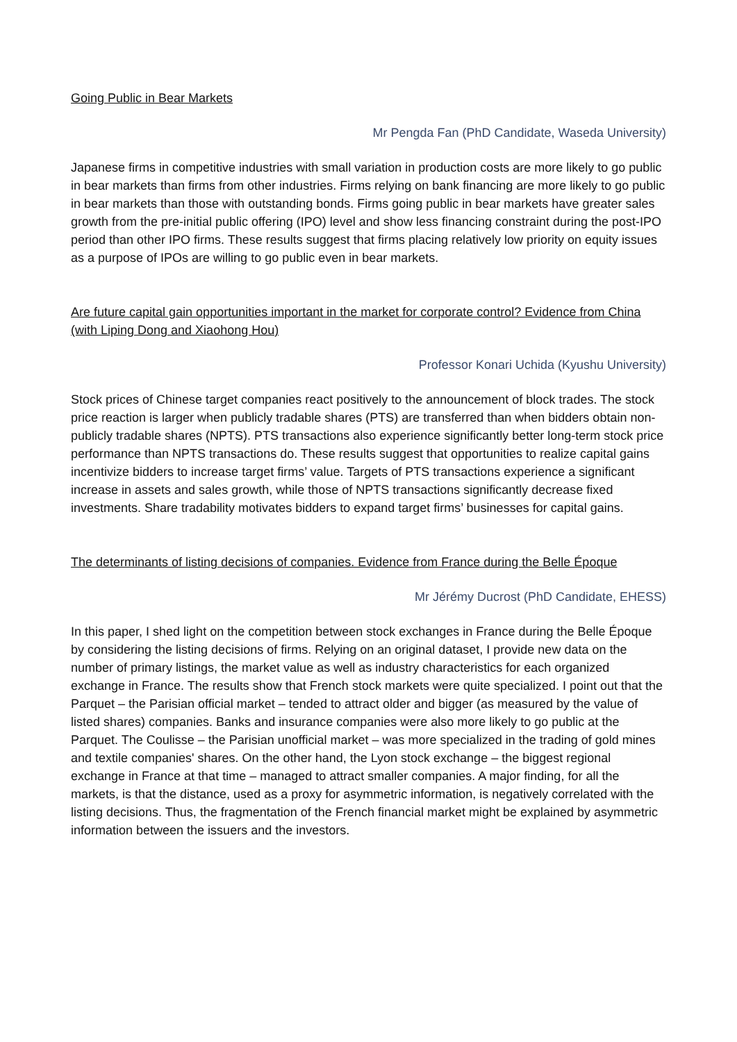Going Public in Bear Markets
Mr Pengda Fan (PhD Candidate, Waseda University)
Japanese firms in competitive industries with small variation in production costs are more likely to go public in bear markets than firms from other industries. Firms relying on bank financing are more likely to go public in bear markets than those with outstanding bonds. Firms going public in bear markets have greater sales growth from the pre-initial public offering (IPO) level and show less financing constraint during the post-IPO period than other IPO firms. These results suggest that firms placing relatively low priority on equity issues as a purpose of IPOs are willing to go public even in bear markets.
Are future capital gain opportunities important in the market for corporate control? Evidence from China (with Liping Dong and Xiaohong Hou)
Professor Konari Uchida (Kyushu University)
Stock prices of Chinese target companies react positively to the announcement of block trades. The stock price reaction is larger when publicly tradable shares (PTS) are transferred than when bidders obtain non-publicly tradable shares (NPTS). PTS transactions also experience significantly better long-term stock price performance than NPTS transactions do. These results suggest that opportunities to realize capital gains incentivize bidders to increase target firms’ value. Targets of PTS transactions experience a significant increase in assets and sales growth, while those of NPTS transactions significantly decrease fixed investments. Share tradability motivates bidders to expand target firms’ businesses for capital gains.
The determinants of listing decisions of companies. Evidence from France during the Belle Époque
Mr Jérémy Ducrost (PhD Candidate, EHESS)
In this paper, I shed light on the competition between stock exchanges in France during the Belle Époque by considering the listing decisions of firms. Relying on an original dataset, I provide new data on the number of primary listings, the market value as well as industry characteristics for each organized exchange in France. The results show that French stock markets were quite specialized. I point out that the Parquet – the Parisian official market – tended to attract older and bigger (as measured by the value of listed shares) companies. Banks and insurance companies were also more likely to go public at the Parquet. The Coulisse – the Parisian unofficial market – was more specialized in the trading of gold mines and textile companies' shares. On the other hand, the Lyon stock exchange – the biggest regional exchange in France at that time – managed to attract smaller companies. A major finding, for all the markets, is that the distance, used as a proxy for asymmetric information, is negatively correlated with the listing decisions. Thus, the fragmentation of the French financial market might be explained by asymmetric information between the issuers and the investors.